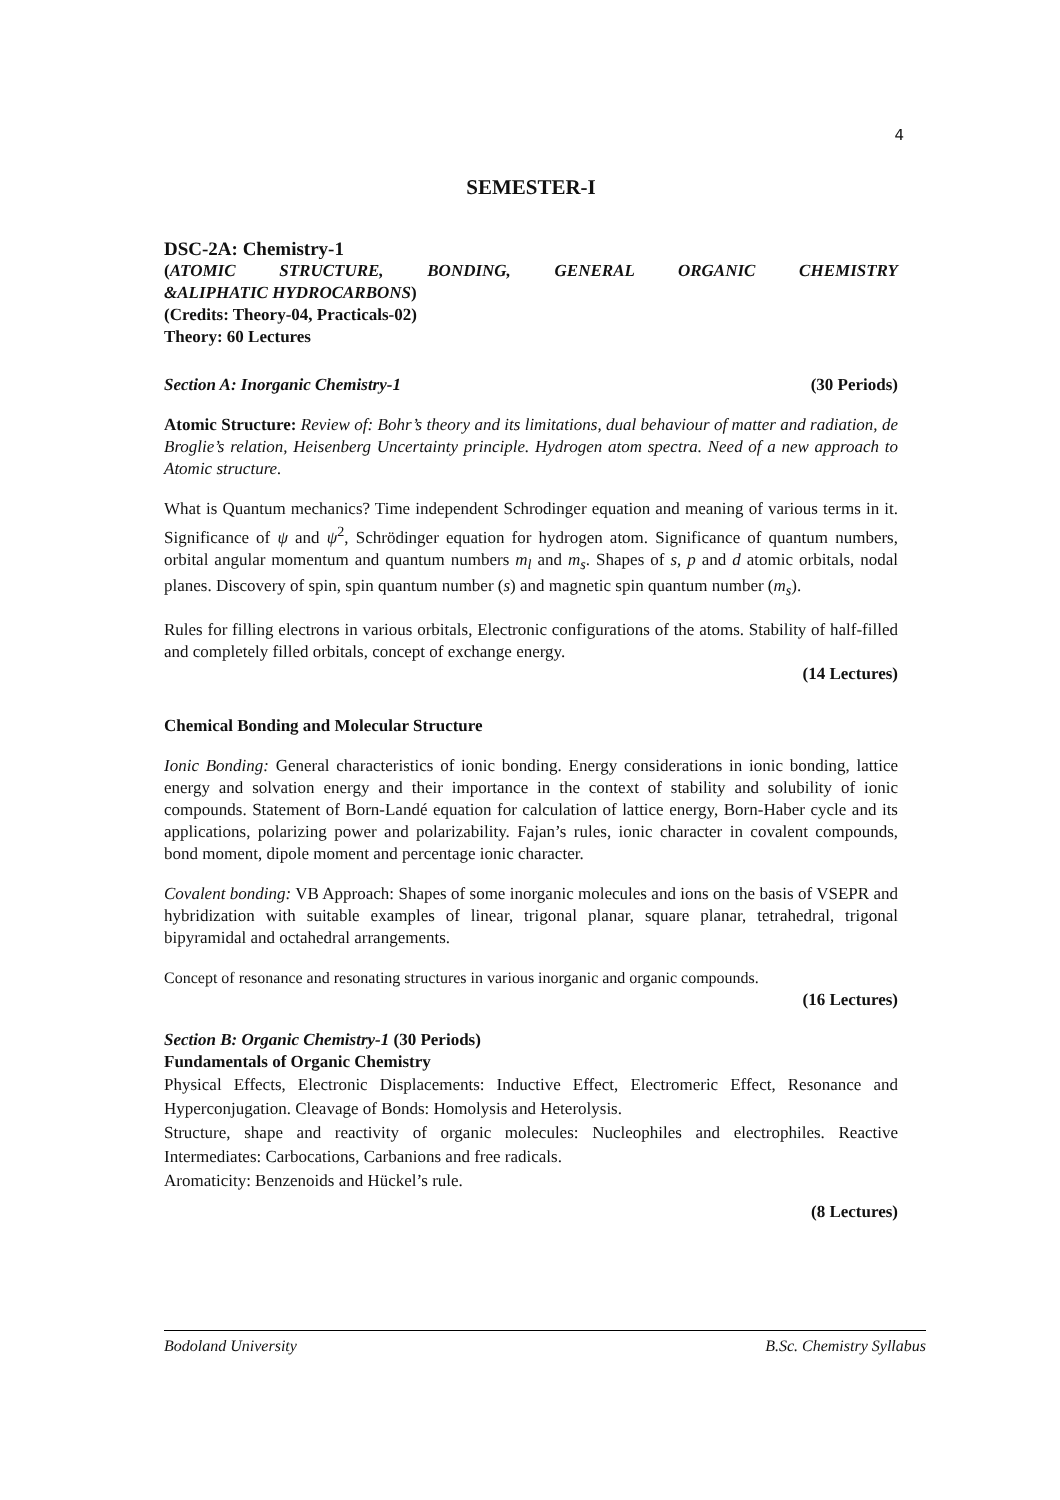4
SEMESTER-I
DSC-2A: Chemistry-1
(ATOMIC STRUCTURE, BONDING, GENERAL ORGANIC CHEMISTRY
&ALIPHATIC HYDROCARBONS)
(Credits: Theory-04, Practicals-02)
Theory: 60 Lectures
Section A: Inorganic Chemistry-1 (30 Periods)
Atomic Structure: Review of: Bohr’s theory and its limitations, dual behaviour of matter and radiation, de Broglie’s relation, Heisenberg Uncertainty principle. Hydrogen atom spectra. Need of a new approach to Atomic structure.
What is Quantum mechanics? Time independent Schrodinger equation and meaning of various terms in it. Significance of ψ and ψ<sup>2</sup>, Schrödinger equation for hydrogen atom. Significance of quantum numbers, orbital angular momentum and quantum numbers m<sub>l</sub> and m<sub>s</sub>. Shapes of s, p and d atomic orbitals, nodal planes. Discovery of spin, spin quantum number (s) and magnetic spin quantum number (m<sub>s</sub>).
Rules for filling electrons in various orbitals, Electronic configurations of the atoms. Stability of half-filled and completely filled orbitals, concept of exchange energy.
(14 Lectures)
Chemical Bonding and Molecular Structure
Ionic Bonding: General characteristics of ionic bonding. Energy considerations in ionic bonding, lattice energy and solvation energy and their importance in the context of stability and solubility of ionic compounds. Statement of Born-Landé equation for calculation of lattice energy, Born-Haber cycle and its applications, polarizing power and polarizability. Fajan’s rules, ionic character in covalent compounds, bond moment, dipole moment and percentage ionic character.
Covalent bonding: VB Approach: Shapes of some inorganic molecules and ions on the basis of VSEPR and hybridization with suitable examples of linear, trigonal planar, square planar, tetrahedral, trigonal bipyramidal and octahedral arrangements.
Concept of resonance and resonating structures in various inorganic and organic compounds.
(16 Lectures)
Section B: Organic Chemistry-1 (30 Periods)
Fundamentals of Organic Chemistry
Physical Effects, Electronic Displacements: Inductive Effect, Electromeric Effect, Resonance and Hyperconjugation. Cleavage of Bonds: Homolysis and Heterolysis.
Structure, shape and reactivity of organic molecules: Nucleophiles and electrophiles. Reactive Intermediates: Carbocations, Carbanions and free radicals.
Aromaticity: Benzenoids and Hückel’s rule.
(8 Lectures)
Bodoland University B.Sc. Chemistry Syllabus